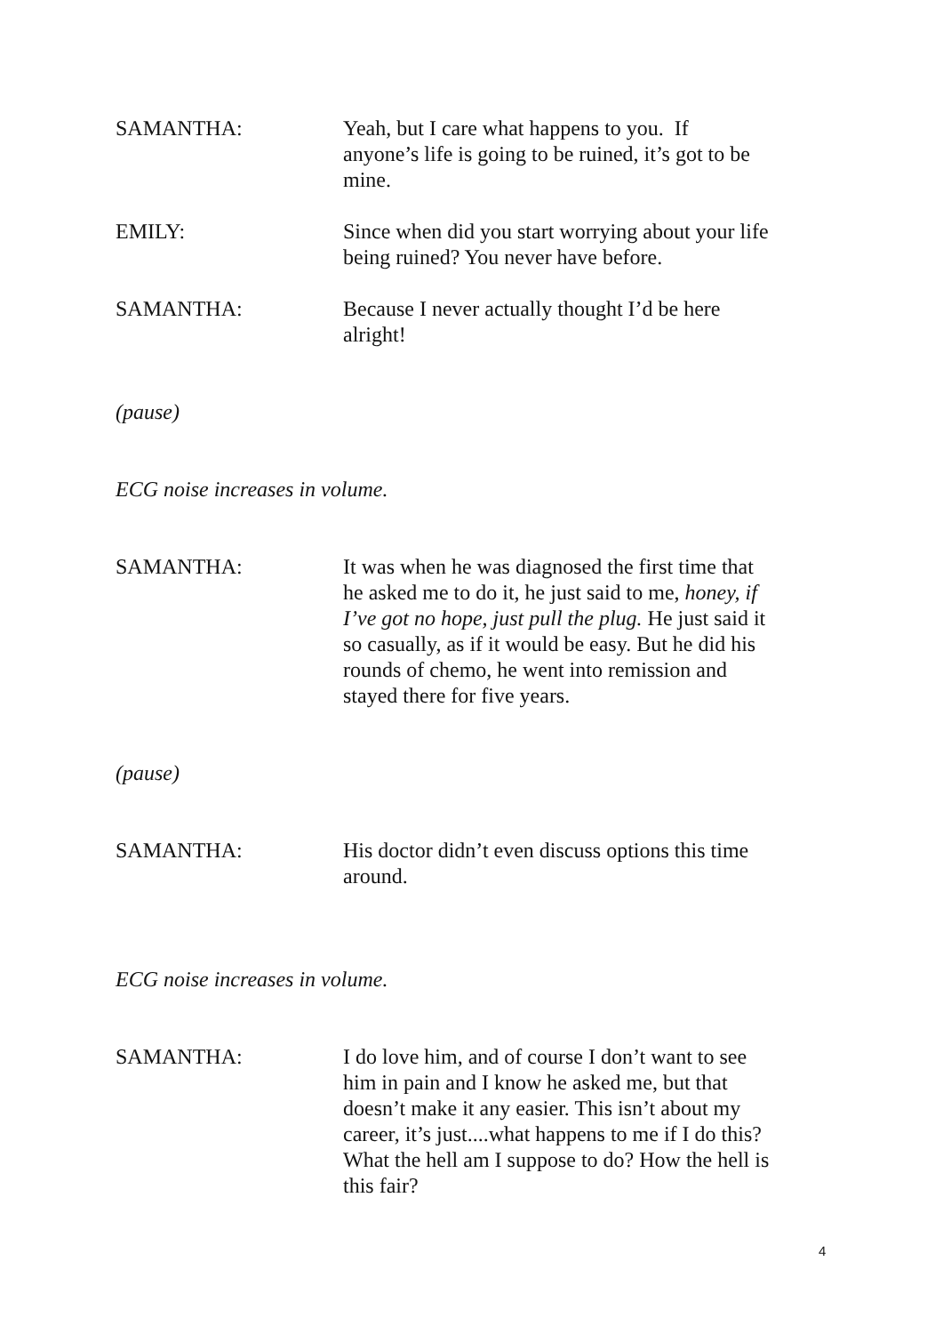SAMANTHA: Yeah, but I care what happens to you. If anyone’s life is going to be ruined, it’s got to be mine.
EMILY: Since when did you start worrying about your life being ruined? You never have before.
SAMANTHA: Because I never actually thought I’d be here alright!
(pause)
ECG noise increases in volume.
SAMANTHA: It was when he was diagnosed the first time that he asked me to do it, he just said to me, honey, if I’ve got no hope, just pull the plug. He just said it so casually, as if it would be easy. But he did his rounds of chemo, he went into remission and stayed there for five years.
(pause)
SAMANTHA: His doctor didn’t even discuss options this time around.
ECG noise increases in volume.
SAMANTHA: I do love him, and of course I don’t want to see him in pain and I know he asked me, but that doesn’t make it any easier. This isn’t about my career, it’s just....what happens to me if I do this? What the hell am I suppose to do? How the hell is this fair?
4